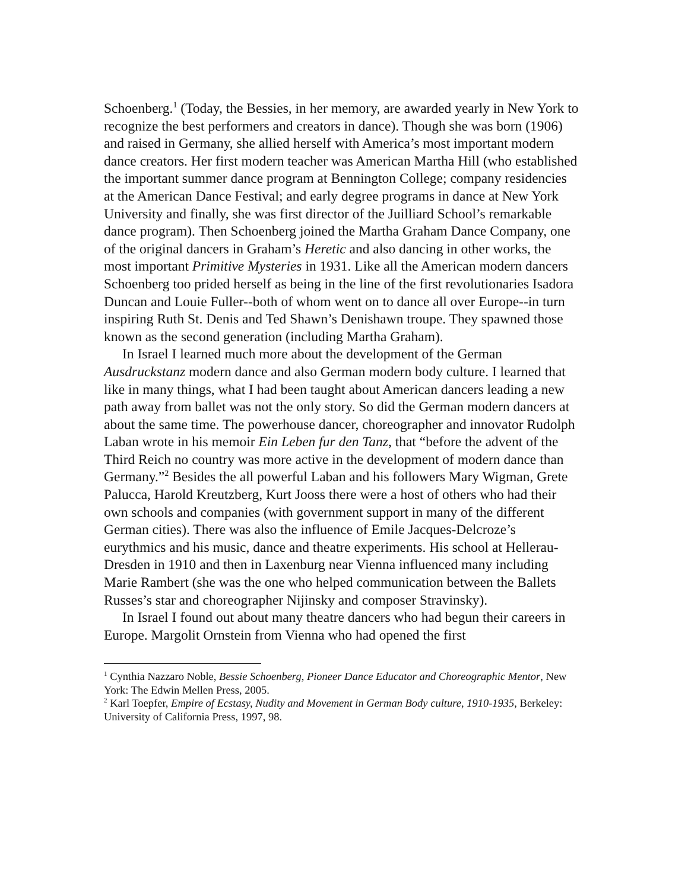Schoenberg.<sup>1</sup> (Today, the Bessies, in her memory, are awarded yearly in New York to recognize the best performers and creators in dance). Though she was born (1906) and raised in Germany, she allied herself with America’s most important modern dance creators. Her first modern teacher was American Martha Hill (who established the important summer dance program at Bennington College; company residencies at the American Dance Festival; and early degree programs in dance at New York University and finally, she was first director of the Juilliard School’s remarkable dance program). Then Schoenberg joined the Martha Graham Dance Company, one of the original dancers in Graham’s Heretic and also dancing in other works, the most important Primitive Mysteries in 1931. Like all the American modern dancers Schoenberg too prided herself as being in the line of the first revolutionaries Isadora Duncan and Louie Fuller--both of whom went on to dance all over Europe--in turn inspiring Ruth St. Denis and Ted Shawn’s Denishawn troupe. They spawned those known as the second generation (including Martha Graham).
In Israel I learned much more about the development of the German Ausdruckstanz modern dance and also German modern body culture. I learned that like in many things, what I had been taught about American dancers leading a new path away from ballet was not the only story. So did the German modern dancers at about the same time. The powerhouse dancer, choreographer and innovator Rudolph Laban wrote in his memoir Ein Leben fur den Tanz, that “before the advent of the Third Reich no country was more active in the development of modern dance than Germany.”<sup>2</sup> Besides the all powerful Laban and his followers Mary Wigman, Grete Palucca, Harold Kreutzberg, Kurt Jooss there were a host of others who had their own schools and companies (with government support in many of the different German cities). There was also the influence of Emile Jacques-Delcroze’s eurythmics and his music, dance and theatre experiments. His school at Hellerau-Dresden in 1910 and then in Laxenburg near Vienna influenced many including Marie Rambert (she was the one who helped communication between the Ballets Russes’s star and choreographer Nijinsky and composer Stravinsky).
In Israel I found out about many theatre dancers who had begun their careers in Europe. Margolit Ornstein from Vienna who had opened the first
<sup>1</sup> Cynthia Nazzaro Noble, Bessie Schoenberg, Pioneer Dance Educator and Choreographic Mentor, New York: The Edwin Mellen Press, 2005.
<sup>2</sup> Karl Toepfer, Empire of Ecstasy, Nudity and Movement in German Body culture, 1910-1935, Berkeley: University of California Press, 1997, 98.